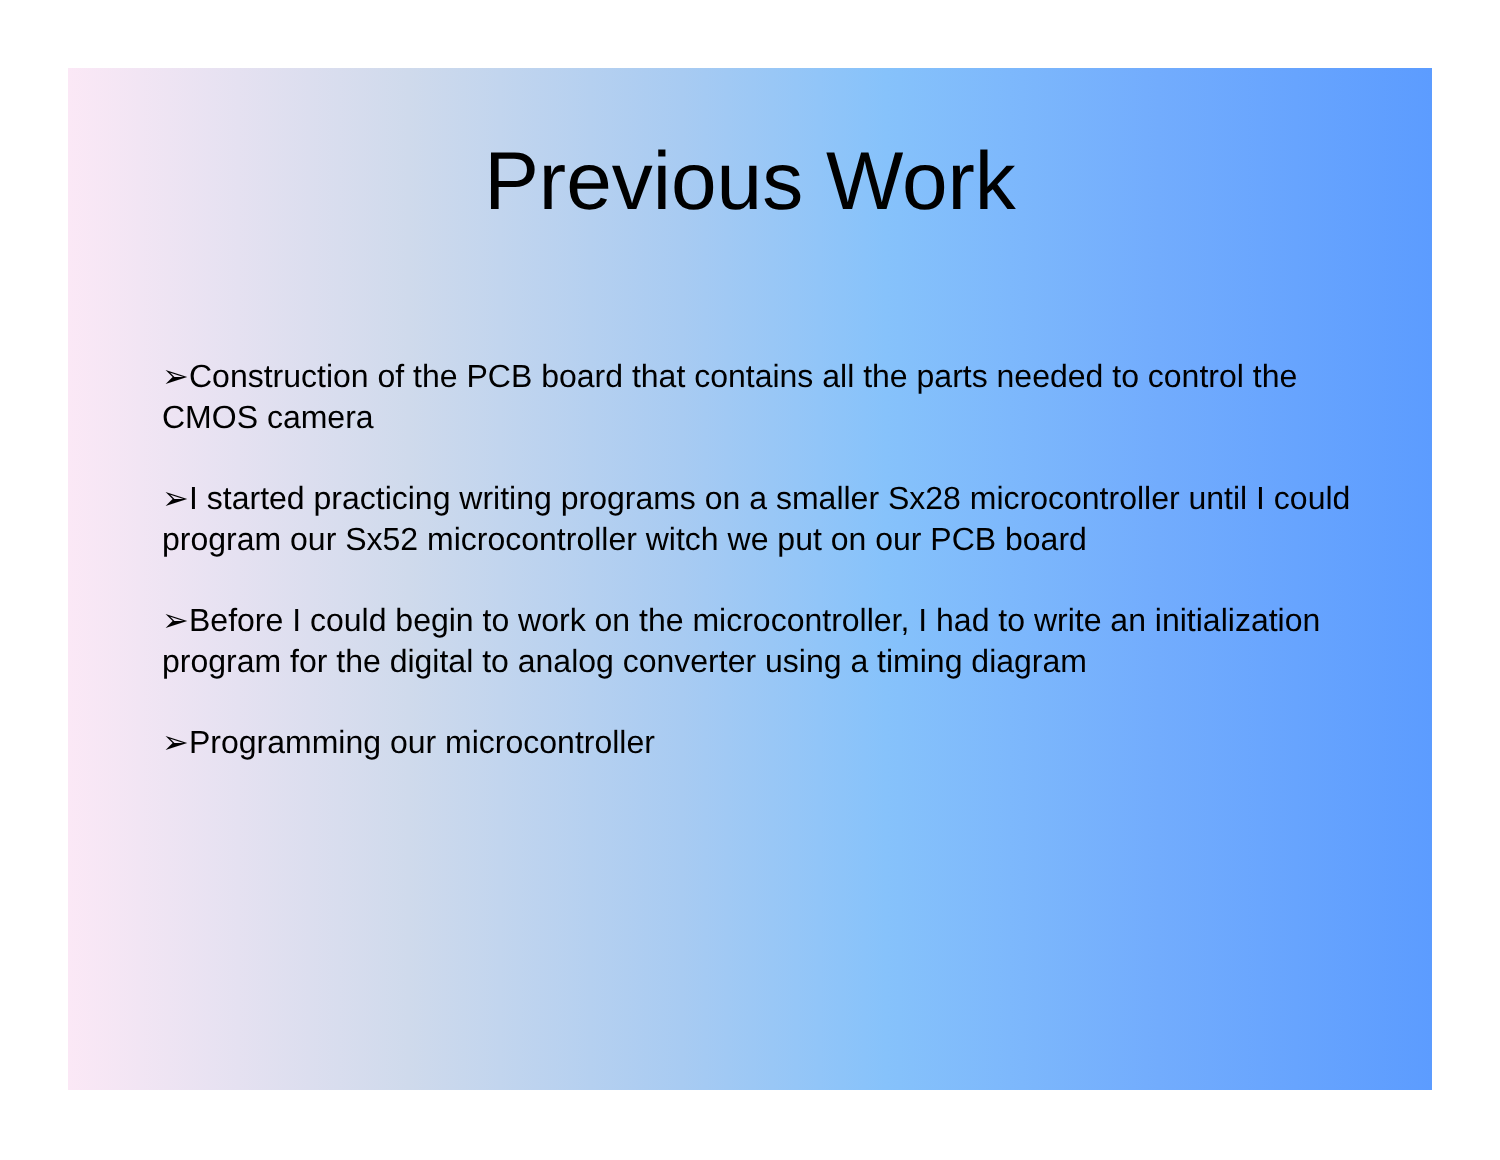Previous Work
➢Construction of the PCB board that contains all the parts needed to control the CMOS camera
➢I started practicing writing programs on a smaller Sx28 microcontroller until I could program our Sx52 microcontroller witch we put on our PCB board
➢Before I could begin to work on the microcontroller, I had to write an initialization program for the digital to analog converter using a timing diagram
➢Programming our microcontroller